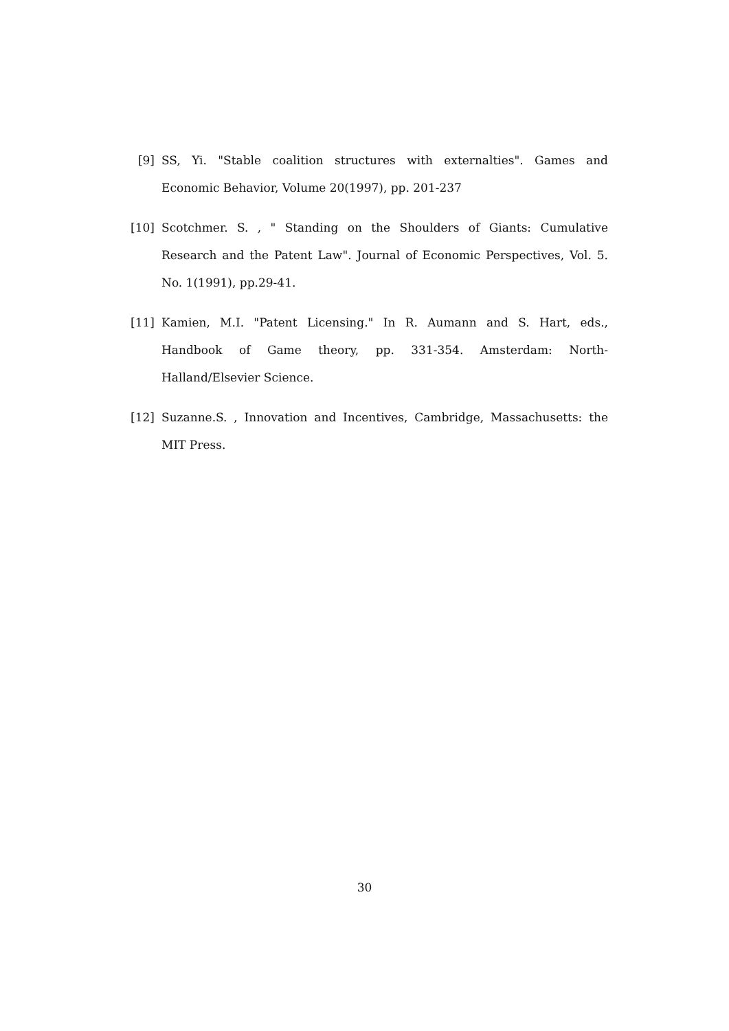[9] SS, Yi. "Stable coalition structures with externalties". Games and Economic Behavior, Volume 20(1997), pp. 201-237
[10]
Scotchmer. S. , " Standing on the Shoulders of Giants: Cumulative Research and the Patent Law". Journal of Economic Perspectives, Vol. 5. No. 1(1991), pp.29-41.
[11]
Kamien, M.I. "Patent Licensing." In R. Aumann and S. Hart, eds., Handbook of Game theory, pp. 331-354. Amsterdam: North-Halland/Elsevier Science.
[12]
Suzanne.S. , Innovation and Incentives, Cambridge, Massachusetts: the MIT Press.
30